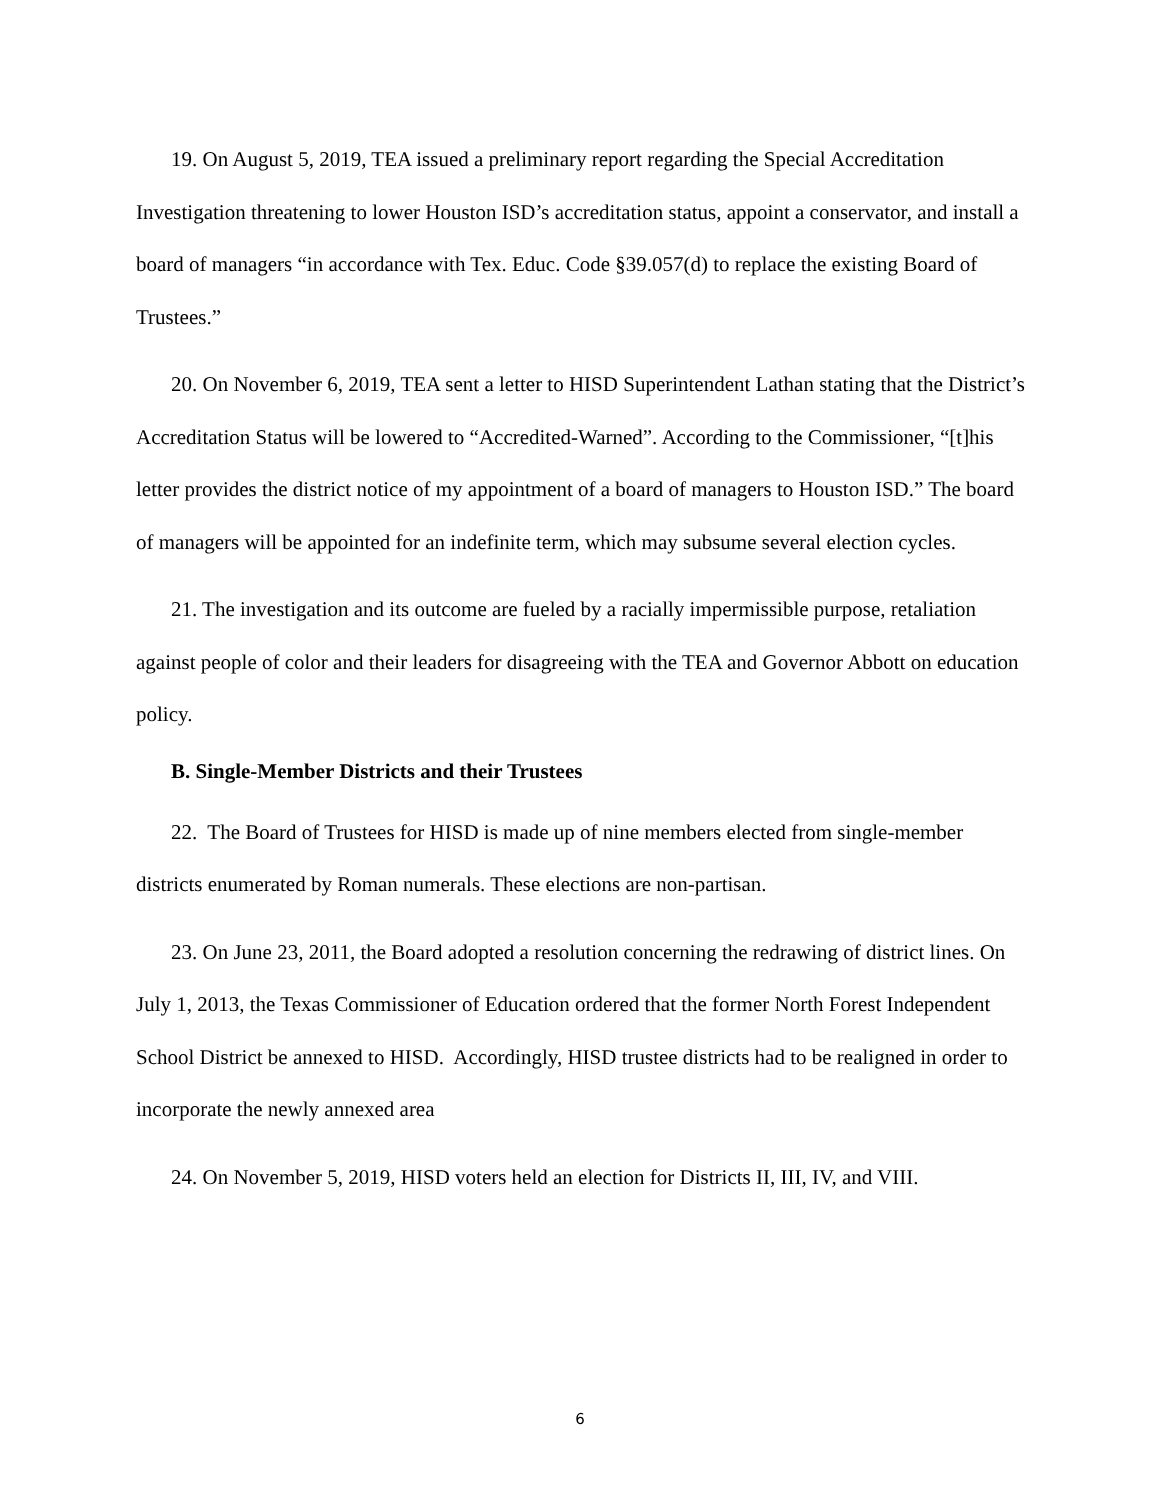19. On August 5, 2019, TEA issued a preliminary report regarding the Special Accreditation Investigation threatening to lower Houston ISD’s accreditation status, appoint a conservator, and install a board of managers “in accordance with Tex. Educ. Code §39.057(d) to replace the existing Board of Trustees.”
20. On November 6, 2019, TEA sent a letter to HISD Superintendent Lathan stating that the District’s Accreditation Status will be lowered to “Accredited-Warned”. According to the Commissioner, “[t]his letter provides the district notice of my appointment of a board of managers to Houston ISD.” The board of managers will be appointed for an indefinite term, which may subsume several election cycles.
21. The investigation and its outcome are fueled by a racially impermissible purpose, retaliation against people of color and their leaders for disagreeing with the TEA and Governor Abbott on education policy.
B. Single-Member Districts and their Trustees
22. The Board of Trustees for HISD is made up of nine members elected from single-member districts enumerated by Roman numerals. These elections are non-partisan.
23. On June 23, 2011, the Board adopted a resolution concerning the redrawing of district lines. On July 1, 2013, the Texas Commissioner of Education ordered that the former North Forest Independent School District be annexed to HISD. Accordingly, HISD trustee districts had to be realigned in order to incorporate the newly annexed area
24. On November 5, 2019, HISD voters held an election for Districts II, III, IV, and VIII.
6